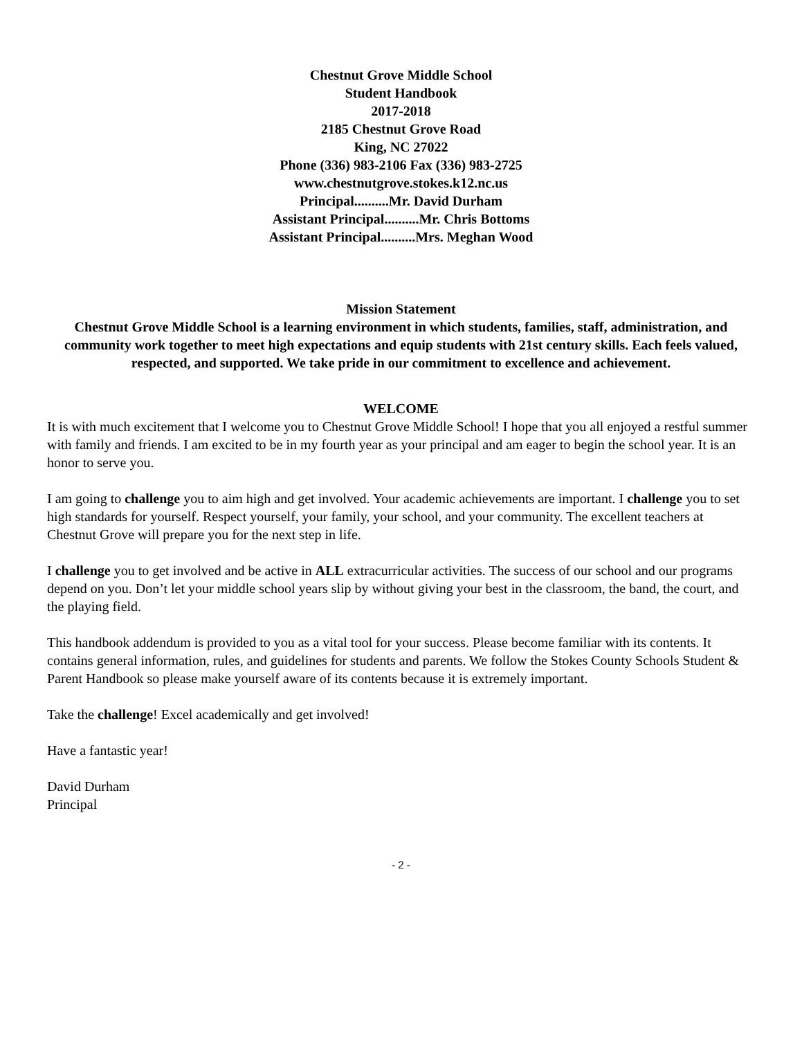Chestnut Grove Middle School
Student Handbook
2017-2018
2185 Chestnut Grove Road
King, NC 27022
Phone (336) 983-2106 Fax (336) 983-2725
www.chestnutgrove.stokes.k12.nc.us
Principal..........Mr. David Durham
Assistant Principal..........Mr. Chris Bottoms
Assistant Principal..........Mrs. Meghan Wood
Mission Statement
Chestnut Grove Middle School is a learning environment in which students, families, staff, administration, and community work together to meet high expectations and equip students with 21st century skills. Each feels valued, respected, and supported. We take pride in our commitment to excellence and achievement.
WELCOME
It is with much excitement that I welcome you to Chestnut Grove Middle School! I hope that you all enjoyed a restful summer with family and friends. I am excited to be in my fourth year as your principal and am eager to begin the school year. It is an honor to serve you.
I am going to challenge you to aim high and get involved. Your academic achievements are important. I challenge you to set high standards for yourself. Respect yourself, your family, your school, and your community. The excellent teachers at Chestnut Grove will prepare you for the next step in life.
I challenge you to get involved and be active in ALL extracurricular activities. The success of our school and our programs depend on you. Don’t let your middle school years slip by without giving your best in the classroom, the band, the court, and the playing field.
This handbook addendum is provided to you as a vital tool for your success. Please become familiar with its contents. It contains general information, rules, and guidelines for students and parents. We follow the Stokes County Schools Student & Parent Handbook so please make yourself aware of its contents because it is extremely important.
Take the challenge! Excel academically and get involved!
Have a fantastic year!
David Durham
Principal
- 2 -